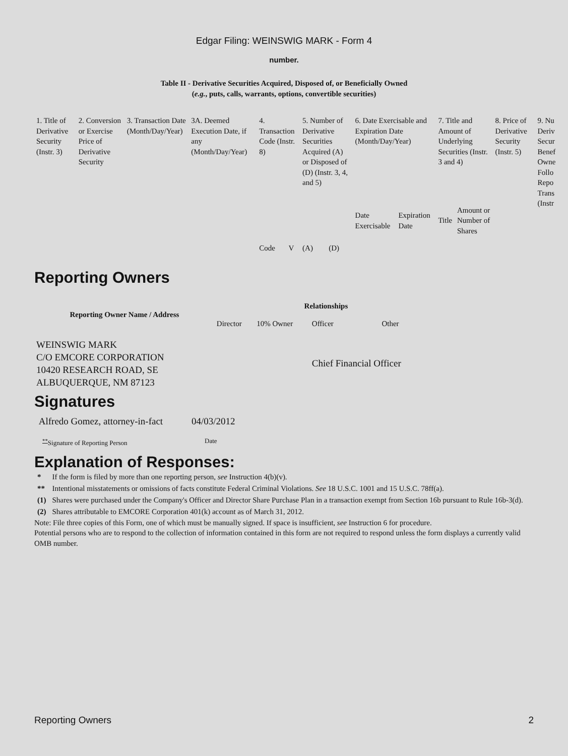Edgar Filing: WEINSWIG MARK - Form 4
number.
Table II - Derivative Securities Acquired, Disposed of, or Beneficially Owned
(e.g., puts, calls, warrants, options, convertible securities)
| 1. Title of Derivative Security (Instr. 3) | 2. Conversion or Exercise Price of Derivative Security | 3. Transaction Date (Month/Day/Year) | 3A. Deemed Execution Date, if any (Month/Day/Year) | 4. Transaction Code (Instr. 8) | | 5. Number of Derivative Securities Acquired (A) or Disposed of (D) (Instr. 3, 4, and 5) | | 6. Date Exercisable and Expiration Date (Month/Day/Year) | | 7. Title and Amount of Underlying Securities (Instr. 3 and 4) | | 8. Price of Derivative Security (Instr. 5) | 9. Nu Deriv Secur Benef Owne Follo Repo Trans (Instr |
| | | | | Code | V | (A) | (D) | Date Exercisable | Expiration Date | Title | Amount or Number of Shares | | |
Reporting Owners
| Reporting Owner Name / Address | Relationships | | | |
| --- | --- | --- | --- | --- |
| | Director | 10% Owner | Officer | Other |
| WEINSWIG MARK C/O EMCORE CORPORATION 10420 RESEARCH ROAD, SE ALBUQUERQUE, NM 87123 | | | Chief Financial Officer | |
Signatures
| Alfredo Gomez, attorney-in-fact | 04/03/2012 |
| <sup>**</sup> Signature of Reporting Person | Date |
Explanation of Responses:
| * | If the form is filed by more than one reporting person, see Instruction 4(b)(v). |
| ** | Intentional misstatements or omissions of facts constitute Federal Criminal Violations. See 18 U.S.C. 1001 and 15 U.S.C. 78ff(a). |
| (1) | Shares were purchased under the Company's Officer and Director Share Purchase Plan in a transaction exempt from Section 16b pursuant to Rule 16b-3(d). |
| (2) | Shares attributable to EMCORE Corporation 401(k) account as of March 31, 2012. |
Note: File three copies of this Form, one of which must be manually signed. If space is insufficient, see Instruction 6 for procedure.
Potential persons who are to respond to the collection of information contained in this form are not required to respond unless the form displays a currently valid OMB number.
Reporting Owners 2